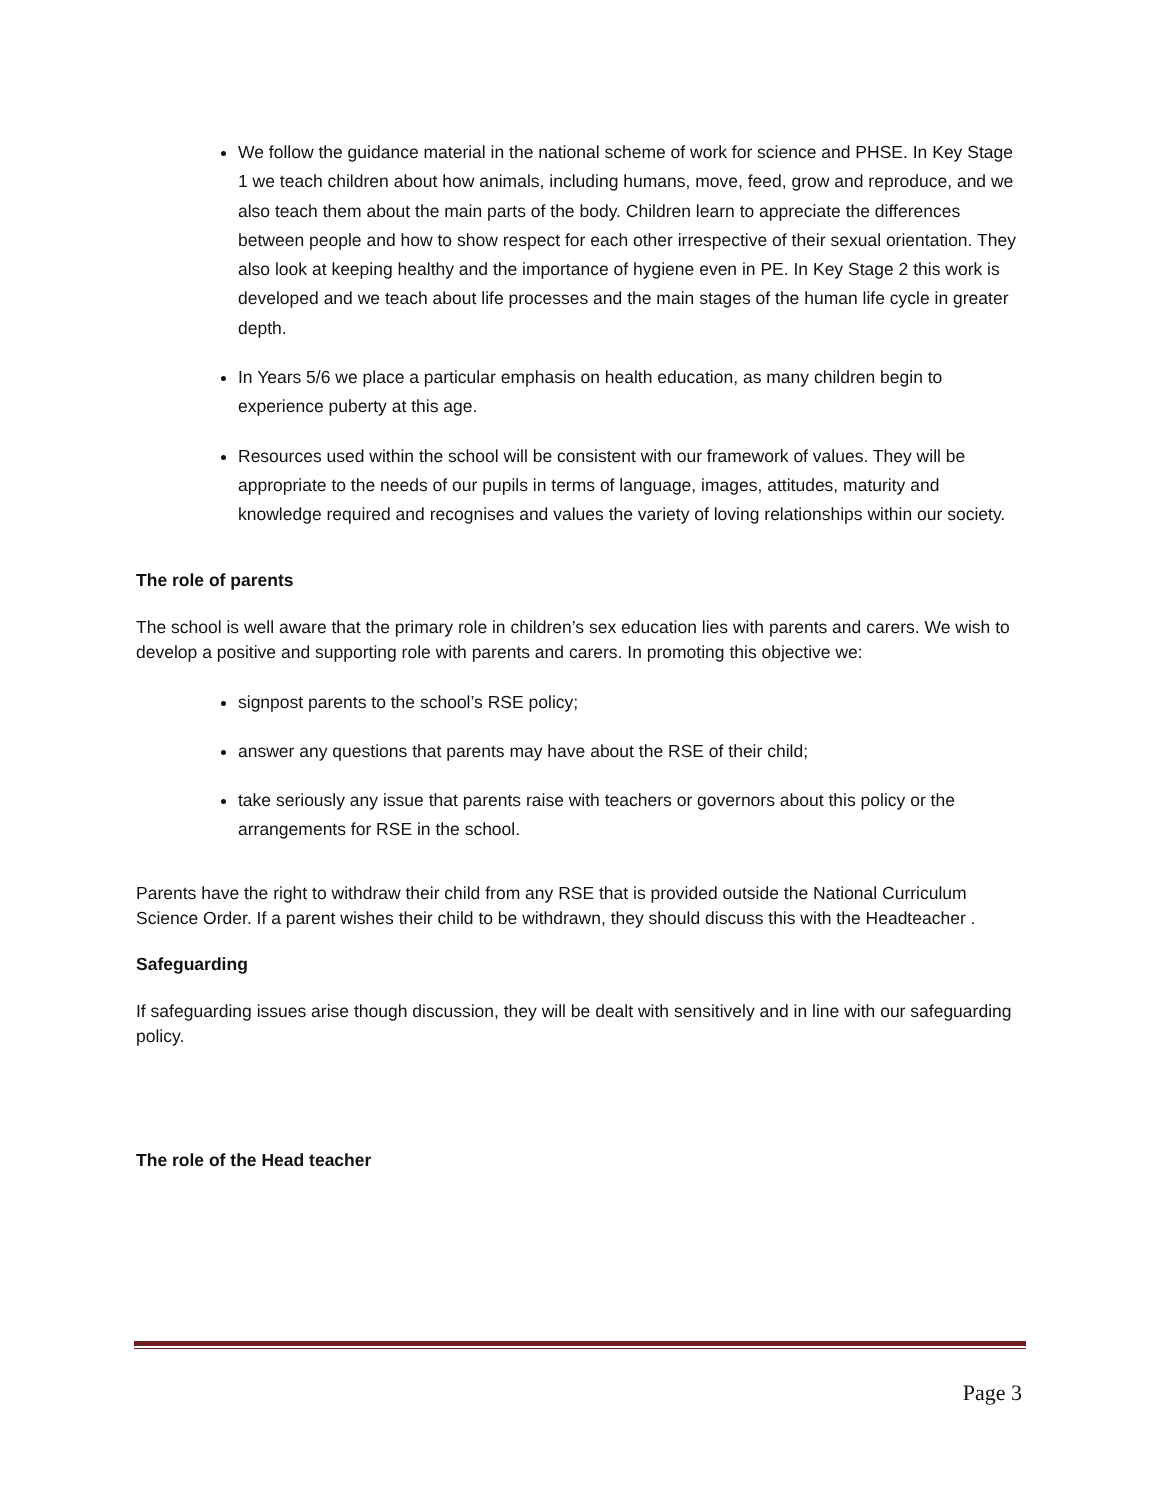We follow the guidance material in the national scheme of work for science and PHSE. In Key Stage 1 we teach children about how animals, including humans, move, feed, grow and reproduce, and we also teach them about the main parts of the body. Children learn to appreciate the differences between people and how to show respect for each other irrespective of their sexual orientation. They also look at keeping healthy and the importance of hygiene even in PE. In Key Stage 2 this work is developed and we teach about life processes and the main stages of the human life cycle in greater depth.
In Years 5/6 we place a particular emphasis on health education, as many children begin to experience puberty at this age.
Resources used within the school will be consistent with our framework of values. They will be appropriate to the needs of our pupils in terms of language, images, attitudes, maturity and knowledge required and recognises and values the variety of loving relationships within our society.
The role of parents
The school is well aware that the primary role in children’s sex education lies with parents and carers. We wish to develop a positive and supporting role with parents and carers. In promoting this objective we:
signpost parents to the school’s RSE policy;
answer any questions that parents may have about the RSE of their child;
take seriously any issue that parents raise with teachers or governors about this policy or the arrangements for RSE in the school.
Parents have the right to withdraw their child from any RSE that is provided outside the National Curriculum Science Order. If a parent wishes their child to be withdrawn, they should discuss this with the Headteacher .
Safeguarding
If safeguarding issues arise though discussion, they will be dealt with sensitively and in line with our safeguarding policy.
The role of the Head teacher
Page 3